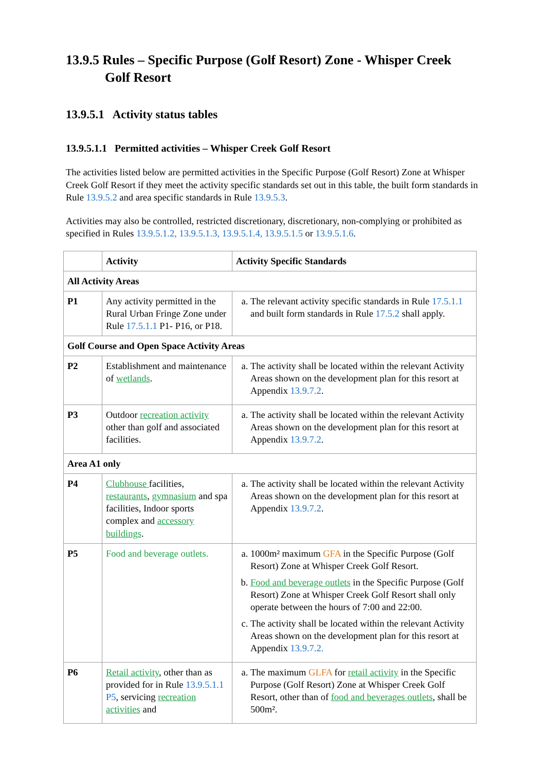13.9.5 Rules – Specific Purpose (Golf Resort) Zone - Whisper Creek Golf Resort
13.9.5.1 Activity status tables
13.9.5.1.1 Permitted activities – Whisper Creek Golf Resort
The activities listed below are permitted activities in the Specific Purpose (Golf Resort) Zone at Whisper Creek Golf Resort if they meet the activity specific standards set out in this table, the built form standards in Rule 13.9.5.2 and area specific standards in Rule 13.9.5.3.
Activities may also be controlled, restricted discretionary, discretionary, non-complying or prohibited as specified in Rules 13.9.5.1.2, 13.9.5.1.3, 13.9.5.1.4, 13.9.5.1.5 or 13.9.5.1.6.
| | Activity | Activity Specific Standards |
| --- | --- | --- |
| All Activity Areas | | |
| P1 | Any activity permitted in the Rural Urban Fringe Zone under Rule 17.5.1.1 P1- P16, or P18. | a. The relevant activity specific standards in Rule 17.5.1.1 and built form standards in Rule 17.5.2 shall apply. |
| Golf Course and Open Space Activity Areas | | |
| P2 | Establishment and maintenance of wetlands . | a. The activity shall be located within the relevant Activity Areas shown on the development plan for this resort at Appendix 13.9.7.2 . |
| P3 | Outdoor recreation activity other than golf and associated facilities. | a. The activity shall be located within the relevant Activity Areas shown on the development plan for this resort at Appendix 13.9.7.2 . |
| Area A1 only | | |
| P4 | Clubhouse facilities, restaurants , gymnasium and spa facilities, Indoor sports complex and accessory buildings . | a. The activity shall be located within the relevant Activity Areas shown on the development plan for this resort at Appendix 13.9.7.2 . |
| P5 | Food and beverage outlets. | a. 1000m² maximum GFA in the Specific Purpose (Golf Resort) Zone at Whisper Creek Golf Resort. b. Food and beverage outlets in the Specific Purpose (Golf Resort) Zone at Whisper Creek Golf Resort shall only operate between the hours of 7:00 and 22:00. c. The activity shall be located within the relevant Activity Areas shown on the development plan for this resort at Appendix 13.9.7.2. |
| P6 | Retail activity , other than as provided for in Rule 13.9.5.1.1 P5 , servicing recreation activities and | a. The maximum GLFA for retail activity in the Specific Purpose (Golf Resort) Zone at Whisper Creek Golf Resort, other than of food and beverages outlets , shall be 500m². |